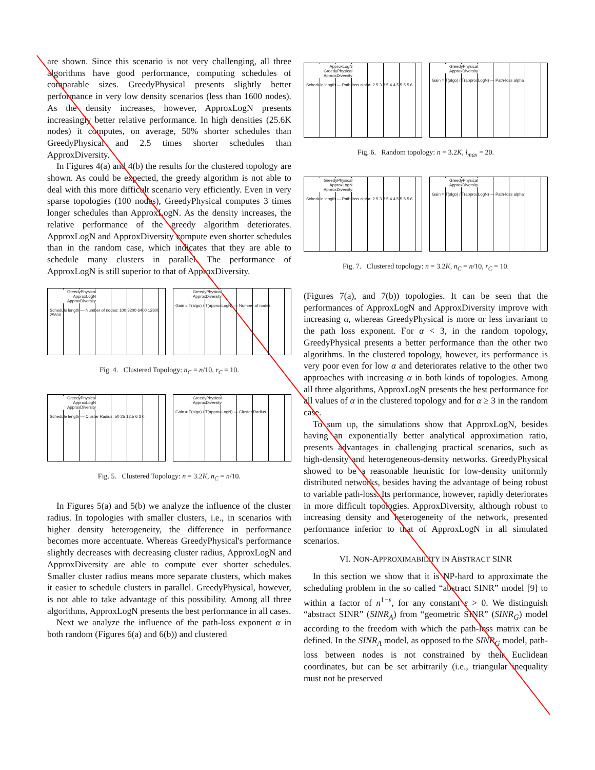are shown. Since this scenario is not very challenging, all three algorithms have good performance, computing schedules of comparable sizes. GreedyPhysical presents slightly better performance in very low density scenarios (less than 1600 nodes). As the density increases, however, ApproxLogN presents increasingly better relative performance. In high densities (25.6K nodes) it computes, on average, 50% shorter schedules than GreedyPhysical and 2.5 times shorter schedules than ApproxDiversity.
In Figures 4(a) and 4(b) the results for the clustered topology are shown. As could be expected, the greedy algorithm is not able to deal with this more difficult scenario very efficiently. Even in very sparse topologies (100 nodes), GreedyPhysical computes 3 times longer schedules than ApproxLogN. As the density increases, the relative performance of the greedy algorithm deteriorates. ApproxLogN and ApproxDiversity compute even shorter schedules than in the random case, which indicates that they are able to schedule many clusters in parallel. The performance of ApproxLogN is still superior to that of ApproxDiversity.
GreedyPhysical ApproxLogN ApproxDiversity
Schedule length — Number of nodes: 100 3200 6400 12800 25600
GreedyPhysical ApproxDiversity
Gain = T(algo) / T(approxLogN) — Number of nodes
Fig. 4. Clustered Topology: n<sub>C</sub> = n/10, r<sub>C</sub> = 10.
GreedyPhysical ApproxLogN ApproxDiversity
Schedule length — Cluster Radius: 50 25 12.5 6 3 0
GreedyPhysical ApproxDiversity
Gain = T(algo) / T(approxLogN) — Cluster Radius
Fig. 5. Clustered Topology: n = 3.2K, n<sub>C</sub> = n/10.
In Figures 5(a) and 5(b) we analyze the influence of the cluster radius. In topologies with smaller clusters, i.e., in scenarios with higher density heterogeneity, the difference in performance becomes more accentuate. Whereas GreedyPhysical's performance slightly decreases with decreasing cluster radius, ApproxLogN and ApproxDiversity are able to compute ever shorter schedules. Smaller cluster radius means more separate clusters, which makes it easier to schedule clusters in parallel. GreedyPhysical, however, is not able to take advantage of this possibility. Among all three algorithms, ApproxLogN presents the best performance in all cases.
Next we analyze the influence of the path-loss exponent α in both random (Figures 6(a) and 6(b)) and clustered
ApproxLogN GreedyPhysical ApproxDiversity
Schedule length — Path-loss alpha: 2.5 3 3.5 4 4.5 5 5.5 6
GreedyPhysical ApproxDiversity
Gain = T(algo) / T(approxLogN) — Path-loss alpha
Fig. 6. Random topology: n = 3.2K, l<sub>max</sub> = 20.
GreedyPhysical ApproxLogN ApproxDiversity
Schedule length — Path-loss alpha: 2.5 3 3.5 4 4.5 5 5.5 6
GreedyPhysical ApproxDiversity
Gain = T(algo) / T(approxLogN) — Path-loss alpha
Fig. 7. Clustered topology: n = 3.2K, n<sub>C</sub> = n/10, r<sub>C</sub> = 10.
(Figures 7(a), and 7(b)) topologies. It can be seen that the performances of ApproxLogN and ApproxDiversity improve with increasing α, whereas GreedyPhysical is more or less invariant to the path loss exponent. For α < 3, in the random topology, GreedyPhysical presents a better performance than the other two algorithms. In the clustered topology, however, its performance is very poor even for low α and deteriorates relative to the other two approaches with increasing α in both kinds of topologies. Among all three algorithms, ApproxLogN presents the best performance for all values of α in the clustered topology and for α ≥ 3 in the random case.
To sum up, the simulations show that ApproxLogN, besides having an exponentially better analytical approximation ratio, presents advantages in challenging practical scenarios, such as high-density and heterogeneous-density networks. GreedyPhysical showed to be a reasonable heuristic for low-density uniformly distributed networks, besides having the advantage of being robust to variable path-loss. Its performance, however, rapidly deteriorates in more difficult topologies. ApproxDiversity, although robust to increasing density and heterogeneity of the network, presented performance inferior to that of ApproxLogN in all simulated scenarios.
VI. NON-APPROXIMABILITY IN ABSTRACT SINR
In this section we show that it is NP-hard to approximate the scheduling problem in the so called “abstract SINR” model [9] to within a factor of n<sup>1−ε</sup>, for any constant ε > 0. We distinguish “abstract SINR” (SINR<sub>A</sub>) from “geometric SINR” (SINR<sub>G</sub>) model according to the freedom with which the path-loss matrix can be defined. In the SINR<sub>A</sub> model, as opposed to the SINR<sub>G</sub> model, path-loss between nodes is not constrained by their Euclidean coordinates, but can be set arbitrarily (i.e., triangular inequality must not be preserved